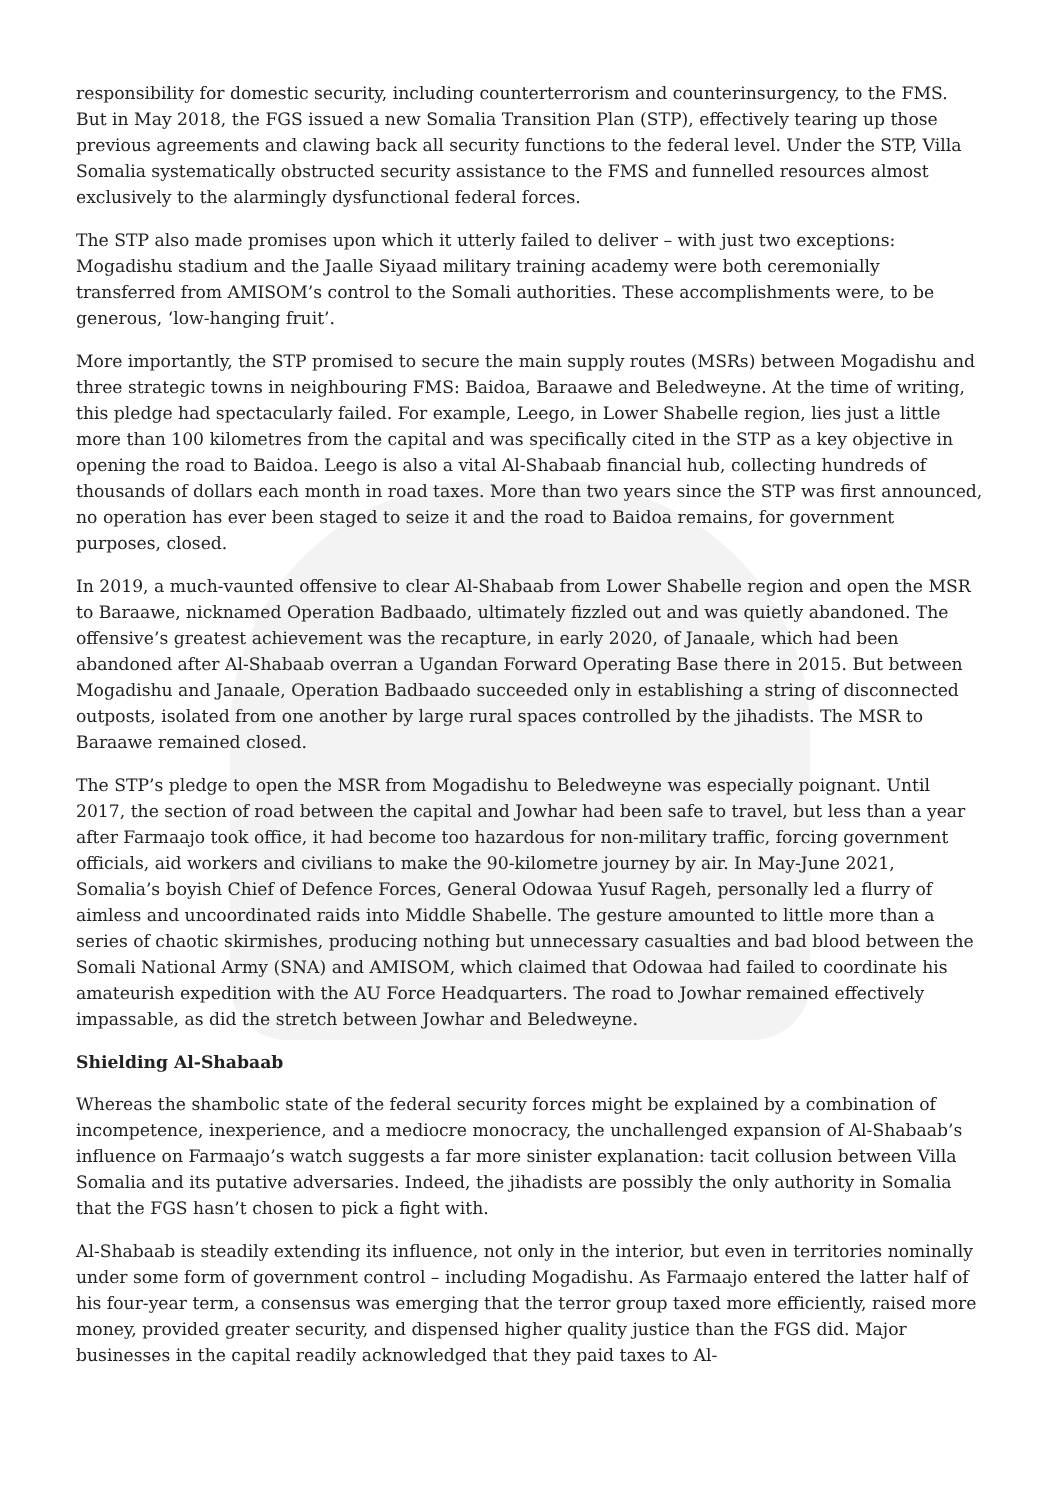responsibility for domestic security, including counterterrorism and counterinsurgency, to the FMS. But in May 2018, the FGS issued a new Somalia Transition Plan (STP), effectively tearing up those previous agreements and clawing back all security functions to the federal level. Under the STP, Villa Somalia systematically obstructed security assistance to the FMS and funnelled resources almost exclusively to the alarmingly dysfunctional federal forces.
The STP also made promises upon which it utterly failed to deliver – with just two exceptions: Mogadishu stadium and the Jaalle Siyaad military training academy were both ceremonially transferred from AMISOM’s control to the Somali authorities. These accomplishments were, to be generous, ‘low-hanging fruit’.
More importantly, the STP promised to secure the main supply routes (MSRs) between Mogadishu and three strategic towns in neighbouring FMS: Baidoa, Baraawe and Beledweyne. At the time of writing, this pledge had spectacularly failed. For example, Leego, in Lower Shabelle region, lies just a little more than 100 kilometres from the capital and was specifically cited in the STP as a key objective in opening the road to Baidoa. Leego is also a vital Al-Shabaab financial hub, collecting hundreds of thousands of dollars each month in road taxes. More than two years since the STP was first announced, no operation has ever been staged to seize it and the road to Baidoa remains, for government purposes, closed.
In 2019, a much-vaunted offensive to clear Al-Shabaab from Lower Shabelle region and open the MSR to Baraawe, nicknamed Operation Badbaado, ultimately fizzled out and was quietly abandoned. The offensive’s greatest achievement was the recapture, in early 2020, of Janaale, which had been abandoned after Al-Shabaab overran a Ugandan Forward Operating Base there in 2015. But between Mogadishu and Janaale, Operation Badbaado succeeded only in establishing a string of disconnected outposts, isolated from one another by large rural spaces controlled by the jihadists. The MSR to Baraawe remained closed.
The STP’s pledge to open the MSR from Mogadishu to Beledweyne was especially poignant. Until 2017, the section of road between the capital and Jowhar had been safe to travel, but less than a year after Farmaajo took office, it had become too hazardous for non-military traffic, forcing government officials, aid workers and civilians to make the 90-kilometre journey by air. In May-June 2021, Somalia’s boyish Chief of Defence Forces, General Odowaa Yusuf Rageh, personally led a flurry of aimless and uncoordinated raids into Middle Shabelle. The gesture amounted to little more than a series of chaotic skirmishes, producing nothing but unnecessary casualties and bad blood between the Somali National Army (SNA) and AMISOM, which claimed that Odowaa had failed to coordinate his amateurish expedition with the AU Force Headquarters. The road to Jowhar remained effectively impassable, as did the stretch between Jowhar and Beledweyne.
Shielding Al-Shabaab
Whereas the shambolic state of the federal security forces might be explained by a combination of incompetence, inexperience, and a mediocre monocracy, the unchallenged expansion of Al-Shabaab’s influence on Farmaajo’s watch suggests a far more sinister explanation: tacit collusion between Villa Somalia and its putative adversaries. Indeed, the jihadists are possibly the only authority in Somalia that the FGS hasn’t chosen to pick a fight with.
Al-Shabaab is steadily extending its influence, not only in the interior, but even in territories nominally under some form of government control – including Mogadishu. As Farmaajo entered the latter half of his four-year term, a consensus was emerging that the terror group taxed more efficiently, raised more money, provided greater security, and dispensed higher quality justice than the FGS did. Major businesses in the capital readily acknowledged that they paid taxes to Al-